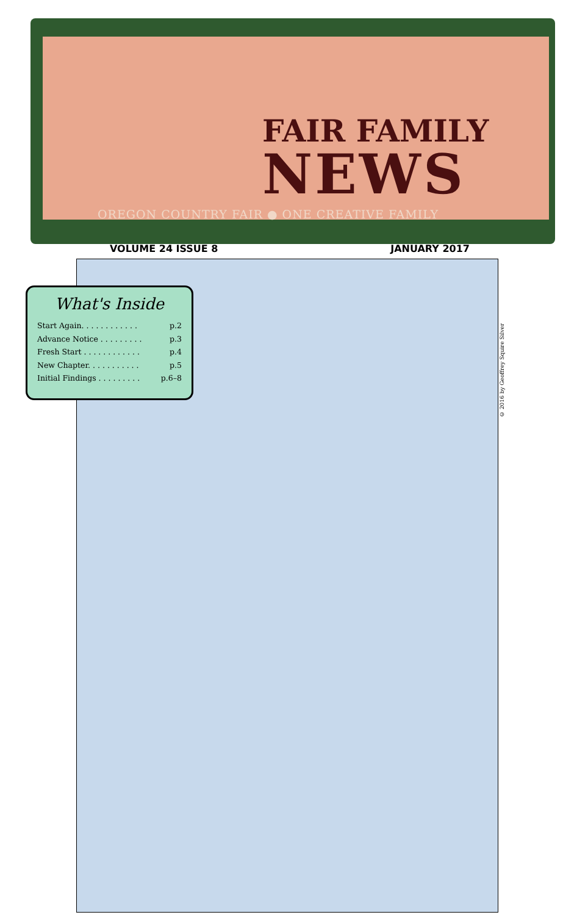FAIR FAMILY
NEWS
OREGON COUNTRY FAIR ● ONE CREATIVE FAMILY
VOLUME 24 ISSUE 8 JANUARY 2017
What's Inside
Start Again. . . . . . . . . . . . p.2
Advance Notice . . . . . . . . . p.3
Fresh Start . . . . . . . . . . . . p.4
New Chapter. . . . . . . . . . . p.5
Initial Findings . . . . . . . . . p.6–8
© 2016 by Geoffrey Squire Silver